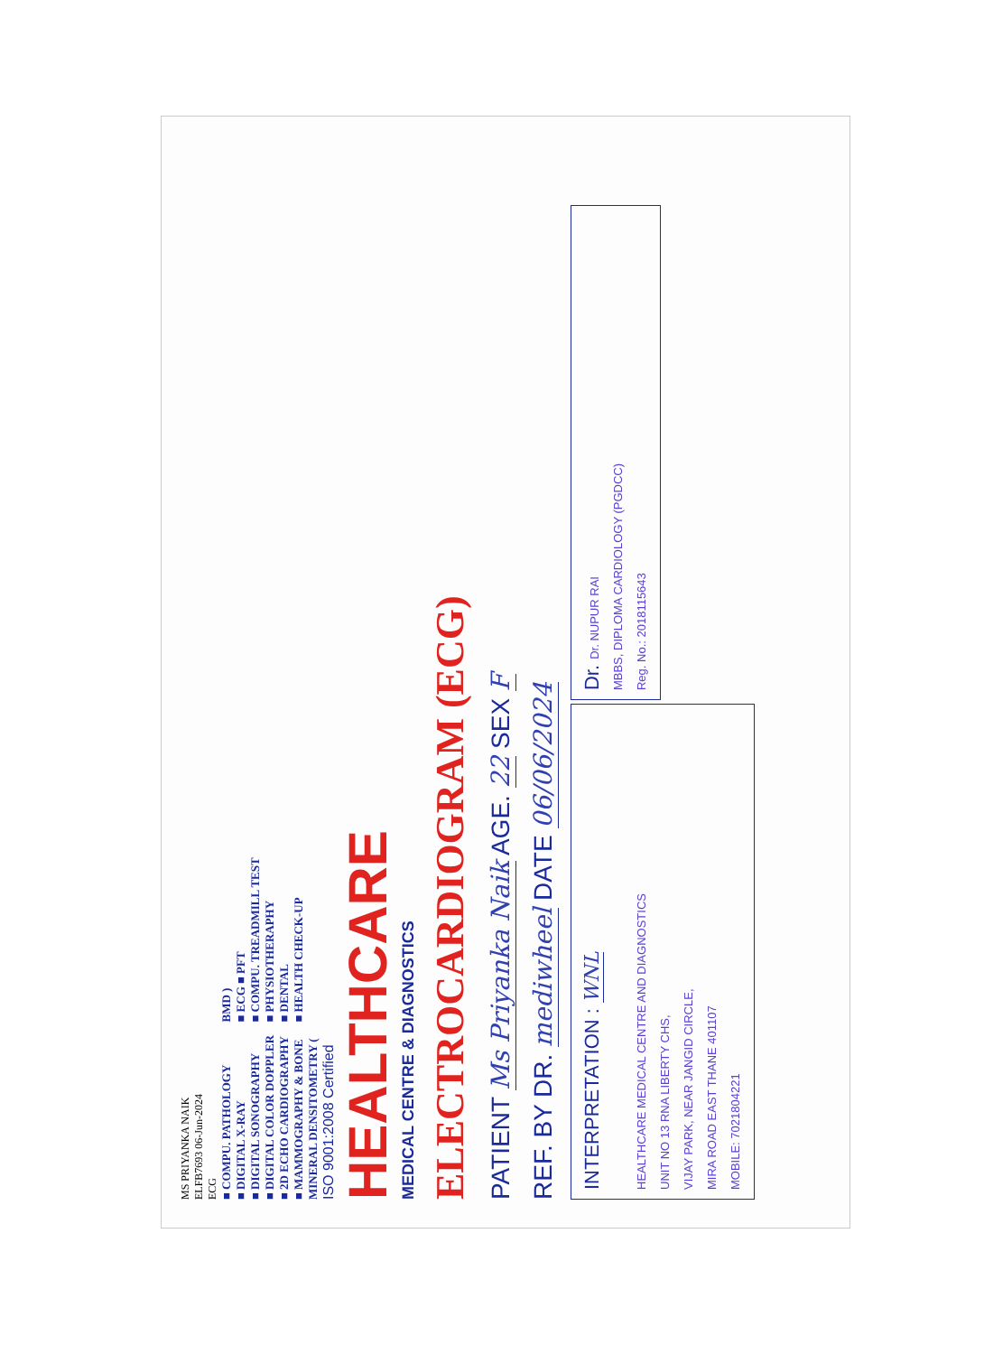MS PRIYANKA NAIK
ELFB7693 06-Jun-2024
ECG
■ COMPU. PATHOLOGY
■ DIGITAL X-RAY
■ DIGITAL SONOGRAPHY
■ DIGITAL COLOR DOPPLER
■ 2D ECHO CARDIOGRAPHY
■ MAMMOGRAPHY & BONE MINERAL DENSITOMETRY ( BMD )
■ ECG ■ PFT
■ COMPU. TREADMILL TEST
■ PHYSIOTHERAPHY
■ DENTAL
■ HEALTH CHECK-UP
ISO 9001:2008 Certified
HEALTHCARE
MEDICAL CENTRE & DIAGNOSTICS
ELECTROCARDIOGRAM (ECG)
PATIENT Ms Priyanka Naik AGE. 22 SEX F
REF. BY DR. mediwheel DATE 06/06/2024
INTERPRETATION : WNL
HEALTHCARE MEDICAL CENTRE AND DIAGNOSTICS
UNIT NO 13 RNA LIBERTY CHS,
VIJAY PARK, NEAR JANGID CIRCLE,
MIRA ROAD EAST THANE 401107
MOBILE: 7021804221
Dr. Dr. NUPUR RAI
MBBS, DIPLOMA CARDIOLOGY (PGDCC)
Reg. No.: 2018115643